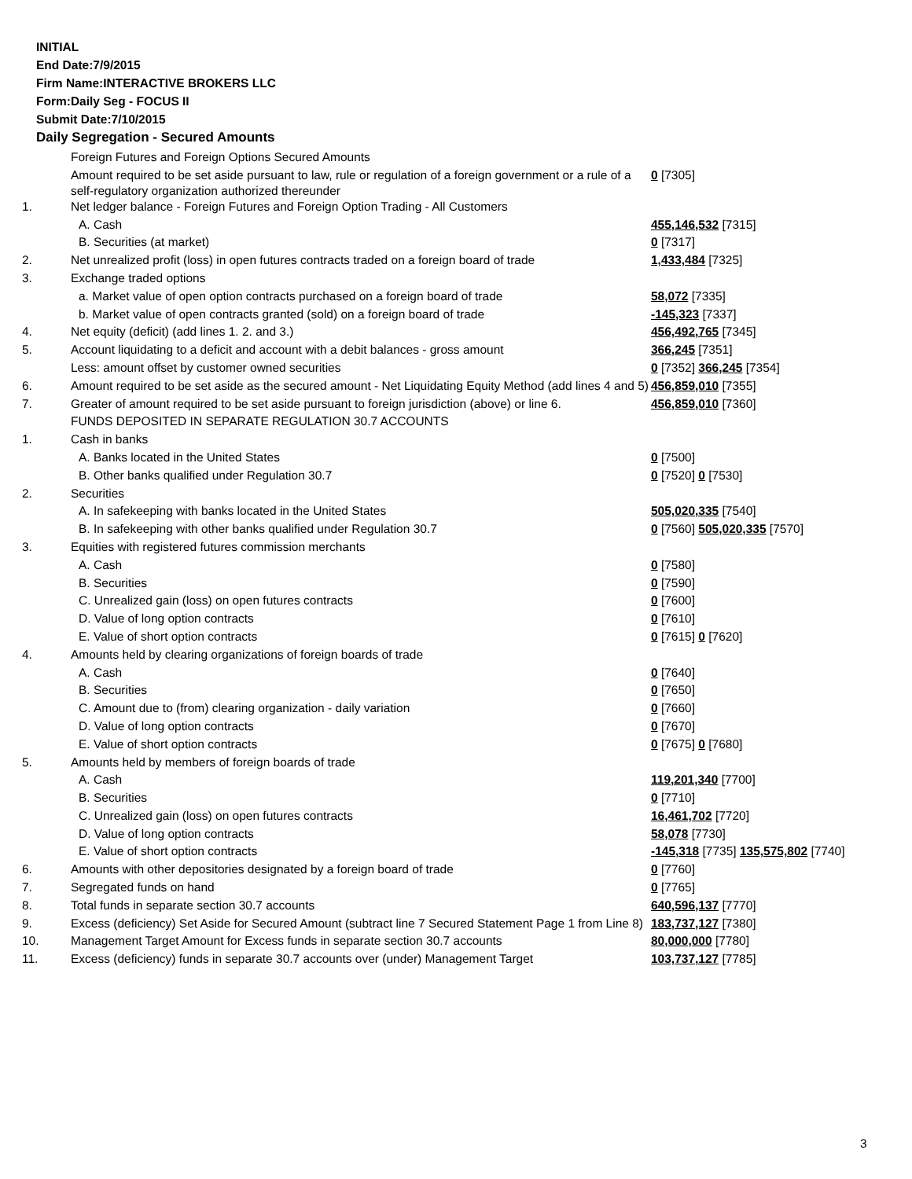INITIAL
End Date:7/9/2015
Firm Name:INTERACTIVE BROKERS LLC
Form:Daily Seg - FOCUS II
Submit Date:7/10/2015
Daily Segregation - Secured Amounts
| | Foreign Futures and Foreign Options Secured Amounts | |
| | Amount required to be set aside pursuant to law, rule or regulation of a foreign government or a rule of a self-regulatory organization authorized thereunder | 0 [7305] |
| 1. | Net ledger balance - Foreign Futures and Foreign Option Trading - All Customers | |
| | A. Cash | 455,146,532 [7315] |
| | B. Securities (at market) | 0 [7317] |
| 2. | Net unrealized profit (loss) in open futures contracts traded on a foreign board of trade | 1,433,484 [7325] |
| 3. | Exchange traded options | |
| | a. Market value of open option contracts purchased on a foreign board of trade | 58,072 [7335] |
| | b. Market value of open contracts granted (sold) on a foreign board of trade | -145,323 [7337] |
| 4. | Net equity (deficit) (add lines 1. 2. and 3.) | 456,492,765 [7345] |
| 5. | Account liquidating to a deficit and account with a debit balances - gross amount | 366,245 [7351] |
| | Less: amount offset by customer owned securities | 0 [7352] 366,245 [7354] |
| 6. | Amount required to be set aside as the secured amount - Net Liquidating Equity Method (add lines 4 and 5) | 456,859,010 [7355] |
| 7. | Greater of amount required to be set aside pursuant to foreign jurisdiction (above) or line 6. | 456,859,010 [7360] |
| | FUNDS DEPOSITED IN SEPARATE REGULATION 30.7 ACCOUNTS | |
| 1. | Cash in banks | |
| | A. Banks located in the United States | 0 [7500] |
| | B. Other banks qualified under Regulation 30.7 | 0 [7520] 0 [7530] |
| 2. | Securities | |
| | A. In safekeeping with banks located in the United States | 505,020,335 [7540] |
| | B. In safekeeping with other banks qualified under Regulation 30.7 | 0 [7560] 505,020,335 [7570] |
| 3. | Equities with registered futures commission merchants | |
| | A. Cash | 0 [7580] |
| | B. Securities | 0 [7590] |
| | C. Unrealized gain (loss) on open futures contracts | 0 [7600] |
| | D. Value of long option contracts | 0 [7610] |
| | E. Value of short option contracts | 0 [7615] 0 [7620] |
| 4. | Amounts held by clearing organizations of foreign boards of trade | |
| | A. Cash | 0 [7640] |
| | B. Securities | 0 [7650] |
| | C. Amount due to (from) clearing organization - daily variation | 0 [7660] |
| | D. Value of long option contracts | 0 [7670] |
| | E. Value of short option contracts | 0 [7675] 0 [7680] |
| 5. | Amounts held by members of foreign boards of trade | |
| | A. Cash | 119,201,340 [7700] |
| | B. Securities | 0 [7710] |
| | C. Unrealized gain (loss) on open futures contracts | 16,461,702 [7720] |
| | D. Value of long option contracts | 58,078 [7730] |
| | E. Value of short option contracts | -145,318 [7735] 135,575,802 [7740] |
| 6. | Amounts with other depositories designated by a foreign board of trade | 0 [7760] |
| 7. | Segregated funds on hand | 0 [7765] |
| 8. | Total funds in separate section 30.7 accounts | 640,596,137 [7770] |
| 9. | Excess (deficiency) Set Aside for Secured Amount (subtract line 7 Secured Statement Page 1 from Line 8) | 183,737,127 [7380] |
| 10. | Management Target Amount for Excess funds in separate section 30.7 accounts | 80,000,000 [7780] |
| 11. | Excess (deficiency) funds in separate 30.7 accounts over (under) Management Target | 103,737,127 [7785] |
3